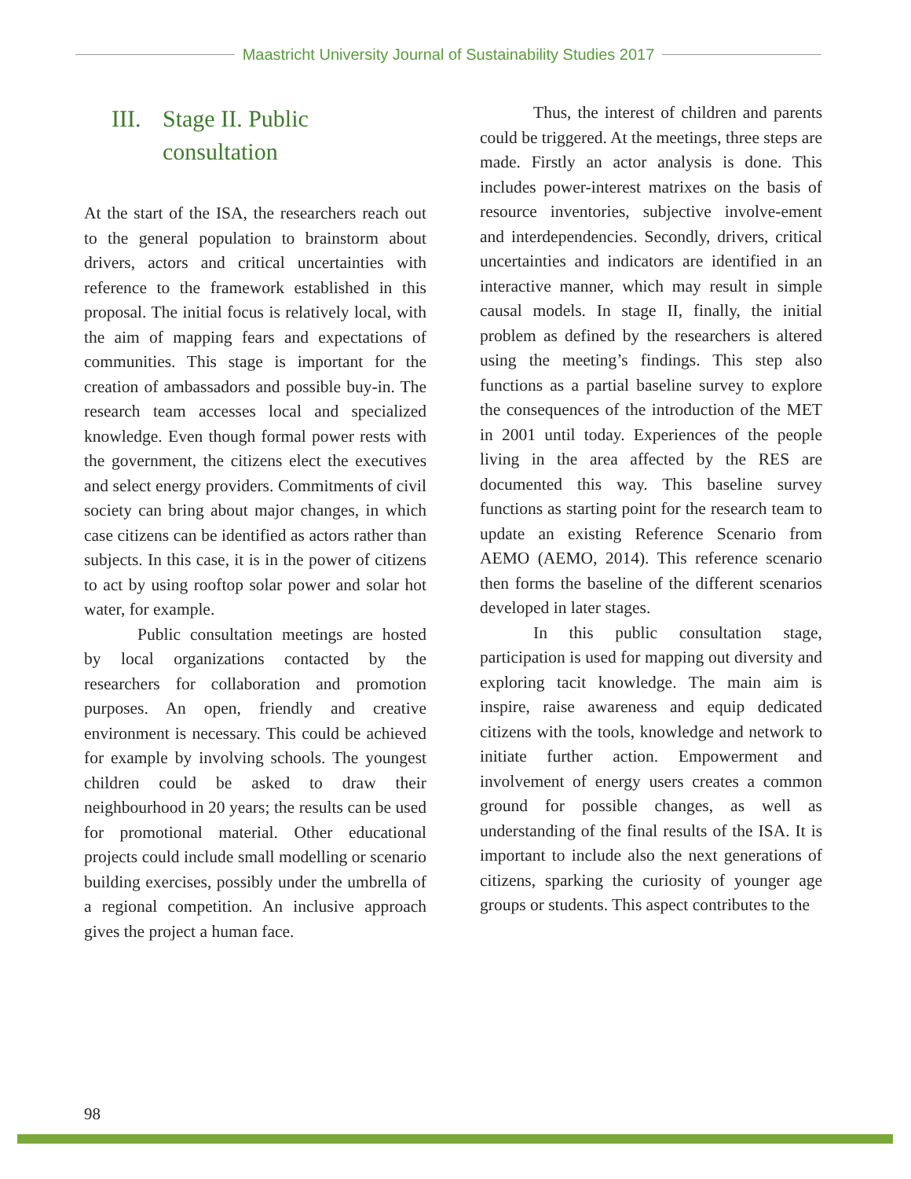Maastricht University Journal of Sustainability Studies 2017
III. Stage II. Public
consultation
At the start of the ISA, the researchers reach out to the general population to brainstorm about drivers, actors and critical uncertainties with reference to the framework established in this proposal. The initial focus is relatively local, with the aim of mapping fears and expectations of communities. This stage is important for the creation of ambassadors and possible buy-in. The research team accesses local and specialized knowledge. Even though formal power rests with the government, the citizens elect the executives and select energy providers. Commitments of civil society can bring about major changes, in which case citizens can be identified as actors rather than subjects. In this case, it is in the power of citizens to act by using rooftop solar power and solar hot water, for example.
Public consultation meetings are hosted by local organizations contacted by the researchers for collaboration and promotion purposes. An open, friendly and creative environment is necessary. This could be achieved for example by involving schools. The youngest children could be asked to draw their neighbourhood in 20 years; the results can be used for promotional material. Other educational projects could include small modelling or scenario building exercises, possibly under the umbrella of a regional competition. An inclusive approach gives the project a human face.
Thus, the interest of children and parents could be triggered. At the meetings, three steps are made. Firstly an actor analysis is done. This includes power-interest matrixes on the basis of resource inventories, subjective involve-ement and interdependencies. Secondly, drivers, critical uncertainties and indicators are identified in an interactive manner, which may result in simple causal models. In stage II, finally, the initial problem as defined by the researchers is altered using the meeting’s findings. This step also functions as a partial baseline survey to explore the consequences of the introduction of the MET in 2001 until today. Experiences of the people living in the area affected by the RES are documented this way. This baseline survey functions as starting point for the research team to update an existing Reference Scenario from AEMO (AEMO, 2014). This reference scenario then forms the baseline of the different scenarios developed in later stages.
In this public consultation stage, participation is used for mapping out diversity and exploring tacit knowledge. The main aim is inspire, raise awareness and equip dedicated citizens with the tools, knowledge and network to initiate further action. Empowerment and involvement of energy users creates a common ground for possible changes, as well as understanding of the final results of the ISA. It is important to include also the next generations of citizens, sparking the curiosity of younger age groups or students. This aspect contributes to the
98